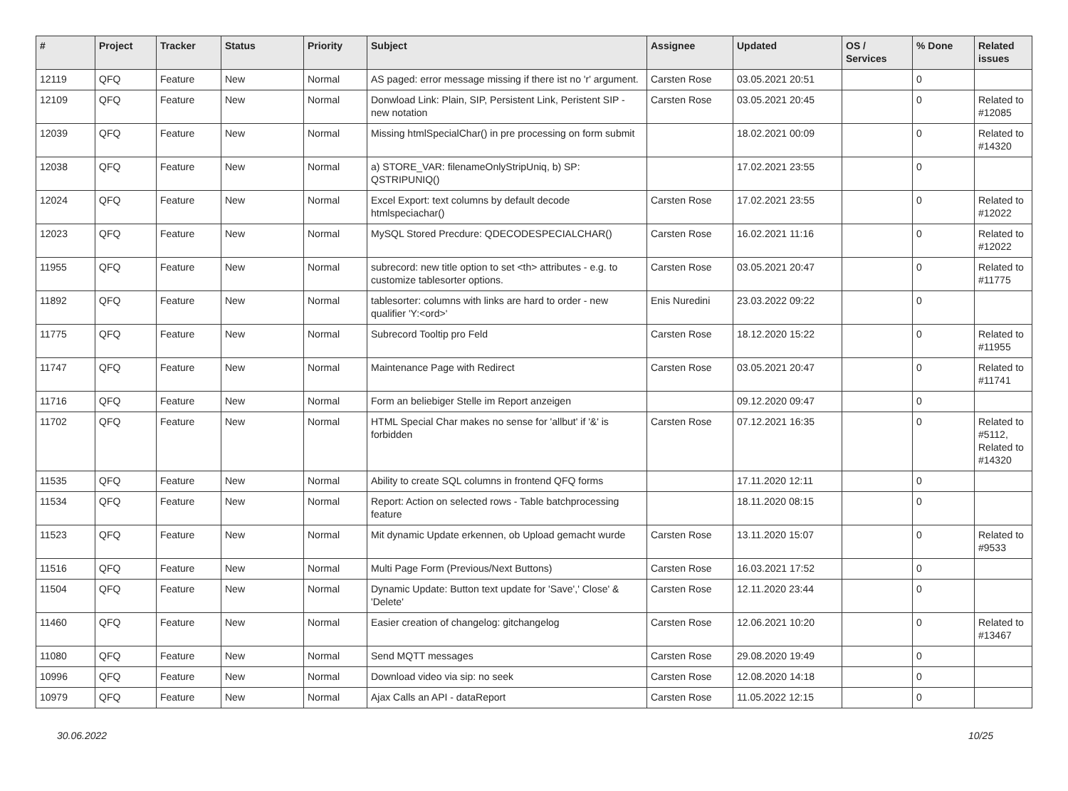| # | Project | Tracker | Status | Priority | Subject | Assignee | Updated | OS / Services | % Done | Related issues |
| --- | --- | --- | --- | --- | --- | --- | --- | --- | --- | --- |
| 12119 | QFQ | Feature | New | Normal | AS paged: error message missing if there ist no 'r' argument. | Carsten Rose | 03.05.2021 20:51 | | 0 | |
| 12109 | QFQ | Feature | New | Normal | Donwload Link: Plain, SIP, Persistent Link, Peristent SIP - new notation | Carsten Rose | 03.05.2021 20:45 | | 0 | Related to #12085 |
| 12039 | QFQ | Feature | New | Normal | Missing htmlSpecialChar() in pre processing on form submit | | 18.02.2021 00:09 | | 0 | Related to #14320 |
| 12038 | QFQ | Feature | New | Normal | a) STORE_VAR: filenameOnlyStripUniq, b) SP: QSTRIPUNIQ() | | 17.02.2021 23:55 | | 0 | |
| 12024 | QFQ | Feature | New | Normal | Excel Export: text columns by default decode htmlspeciachar() | Carsten Rose | 17.02.2021 23:55 | | 0 | Related to #12022 |
| 12023 | QFQ | Feature | New | Normal | MySQL Stored Precdure: QDECODESPECIALCHAR() | Carsten Rose | 16.02.2021 11:16 | | 0 | Related to #12022 |
| 11955 | QFQ | Feature | New | Normal | subrecord: new title option to set <th> attributes - e.g. to customize tablesorter options. | Carsten Rose | 03.05.2021 20:47 | | 0 | Related to #11775 |
| 11892 | QFQ | Feature | New | Normal | tablesorter: columns with links are hard to order - new qualifier 'Y:<ord>' | Enis Nuredini | 23.03.2022 09:22 | | 0 | |
| 11775 | QFQ | Feature | New | Normal | Subrecord Tooltip pro Feld | Carsten Rose | 18.12.2020 15:22 | | 0 | Related to #11955 |
| 11747 | QFQ | Feature | New | Normal | Maintenance Page with Redirect | Carsten Rose | 03.05.2021 20:47 | | 0 | Related to #11741 |
| 11716 | QFQ | Feature | New | Normal | Form an beliebiger Stelle im Report anzeigen | | 09.12.2020 09:47 | | 0 | |
| 11702 | QFQ | Feature | New | Normal | HTML Special Char makes no sense for 'allbut' if '&' is forbidden | Carsten Rose | 07.12.2021 16:35 | | 0 | Related to #5112, Related to #14320 |
| 11535 | QFQ | Feature | New | Normal | Ability to create SQL columns in frontend QFQ forms | | 17.11.2020 12:11 | | 0 | |
| 11534 | QFQ | Feature | New | Normal | Report: Action on selected rows - Table batchprocessing feature | | 18.11.2020 08:15 | | 0 | |
| 11523 | QFQ | Feature | New | Normal | Mit dynamic Update erkennen, ob Upload gemacht wurde | Carsten Rose | 13.11.2020 15:07 | | 0 | Related to #9533 |
| 11516 | QFQ | Feature | New | Normal | Multi Page Form (Previous/Next Buttons) | Carsten Rose | 16.03.2021 17:52 | | 0 | |
| 11504 | QFQ | Feature | New | Normal | Dynamic Update: Button text update for 'Save',' Close' & 'Delete' | Carsten Rose | 12.11.2020 23:44 | | 0 | |
| 11460 | QFQ | Feature | New | Normal | Easier creation of changelog: gitchangelog | Carsten Rose | 12.06.2021 10:20 | | 0 | Related to #13467 |
| 11080 | QFQ | Feature | New | Normal | Send MQTT messages | Carsten Rose | 29.08.2020 19:49 | | 0 | |
| 10996 | QFQ | Feature | New | Normal | Download video via sip: no seek | Carsten Rose | 12.08.2020 14:18 | | 0 | |
| 10979 | QFQ | Feature | New | Normal | Ajax Calls an API - dataReport | Carsten Rose | 11.05.2022 12:15 | | 0 | |
30.06.2022 10/25